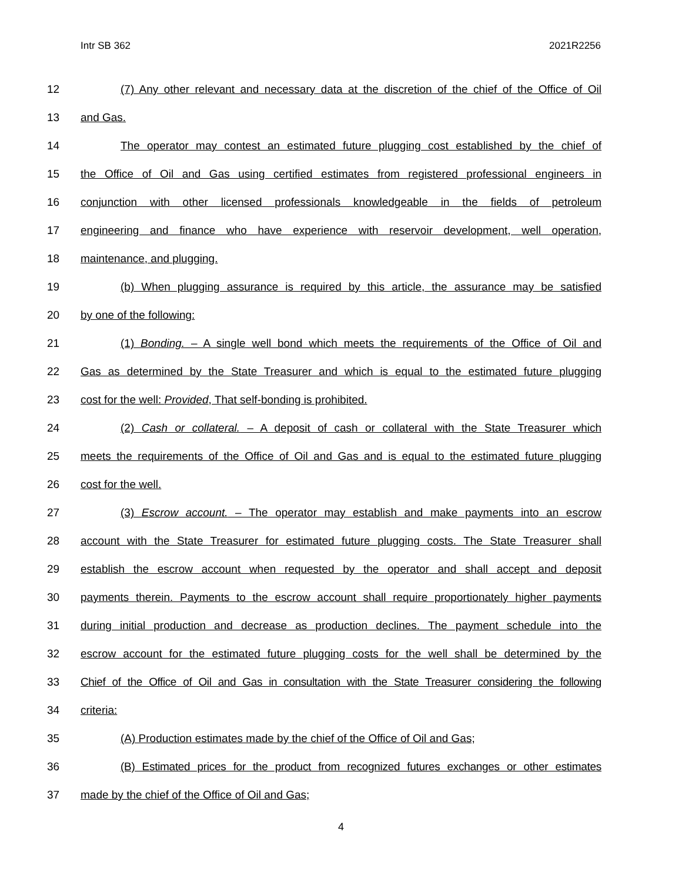Intr SB 362 2021R2256
12 (7) Any other relevant and necessary data at the discretion of the chief of the Office of Oil
13 and Gas.
14 The operator may contest an estimated future plugging cost established by the chief of
15 the Office of Oil and Gas using certified estimates from registered professional engineers in
16 conjunction with other licensed professionals knowledgeable in the fields of petroleum
17 engineering and finance who have experience with reservoir development, well operation,
18 maintenance, and plugging.
19 (b) When plugging assurance is required by this article, the assurance may be satisfied
20 by one of the following:
21 (1) Bonding. – A single well bond which meets the requirements of the Office of Oil and
22 Gas as determined by the State Treasurer and which is equal to the estimated future plugging
23 cost for the well: Provided, That self-bonding is prohibited.
24 (2) Cash or collateral. – A deposit of cash or collateral with the State Treasurer which
25 meets the requirements of the Office of Oil and Gas and is equal to the estimated future plugging
26 cost for the well.
27 (3) Escrow account. – The operator may establish and make payments into an escrow
28 account with the State Treasurer for estimated future plugging costs. The State Treasurer shall
29 establish the escrow account when requested by the operator and shall accept and deposit
30 payments therein. Payments to the escrow account shall require proportionately higher payments
31 during initial production and decrease as production declines. The payment schedule into the
32 escrow account for the estimated future plugging costs for the well shall be determined by the
33 Chief of the Office of Oil and Gas in consultation with the State Treasurer considering the following
34 criteria:
35 (A) Production estimates made by the chief of the Office of Oil and Gas;
36 (B) Estimated prices for the product from recognized futures exchanges or other estimates
37 made by the chief of the Office of Oil and Gas;
4